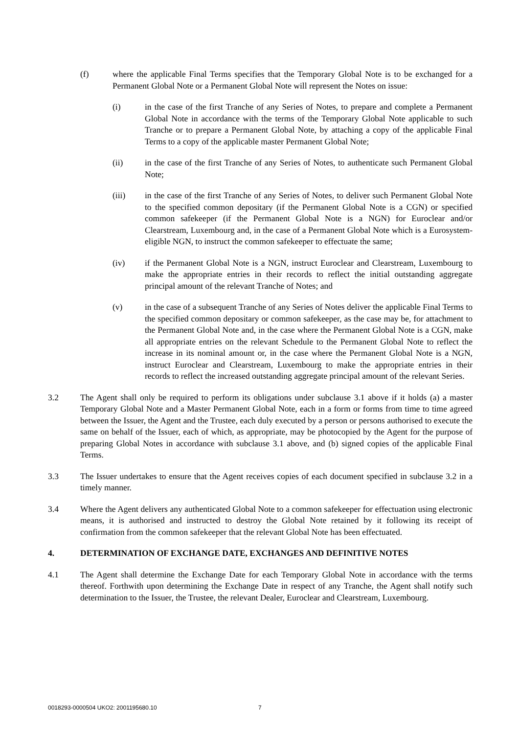(f) where the applicable Final Terms specifies that the Temporary Global Note is to be exchanged for a Permanent Global Note or a Permanent Global Note will represent the Notes on issue:
(i) in the case of the first Tranche of any Series of Notes, to prepare and complete a Permanent Global Note in accordance with the terms of the Temporary Global Note applicable to such Tranche or to prepare a Permanent Global Note, by attaching a copy of the applicable Final Terms to a copy of the applicable master Permanent Global Note;
(ii) in the case of the first Tranche of any Series of Notes, to authenticate such Permanent Global Note;
(iii) in the case of the first Tranche of any Series of Notes, to deliver such Permanent Global Note to the specified common depositary (if the Permanent Global Note is a CGN) or specified common safekeeper (if the Permanent Global Note is a NGN) for Euroclear and/or Clearstream, Luxembourg and, in the case of a Permanent Global Note which is a Eurosystem-eligible NGN, to instruct the common safekeeper to effectuate the same;
(iv) if the Permanent Global Note is a NGN, instruct Euroclear and Clearstream, Luxembourg to make the appropriate entries in their records to reflect the initial outstanding aggregate principal amount of the relevant Tranche of Notes; and
(v) in the case of a subsequent Tranche of any Series of Notes deliver the applicable Final Terms to the specified common depositary or common safekeeper, as the case may be, for attachment to the Permanent Global Note and, in the case where the Permanent Global Note is a CGN, make all appropriate entries on the relevant Schedule to the Permanent Global Note to reflect the increase in its nominal amount or, in the case where the Permanent Global Note is a NGN, instruct Euroclear and Clearstream, Luxembourg to make the appropriate entries in their records to reflect the increased outstanding aggregate principal amount of the relevant Series.
3.2 The Agent shall only be required to perform its obligations under subclause 3.1 above if it holds (a) a master Temporary Global Note and a Master Permanent Global Note, each in a form or forms from time to time agreed between the Issuer, the Agent and the Trustee, each duly executed by a person or persons authorised to execute the same on behalf of the Issuer, each of which, as appropriate, may be photocopied by the Agent for the purpose of preparing Global Notes in accordance with subclause 3.1 above, and (b) signed copies of the applicable Final Terms.
3.3 The Issuer undertakes to ensure that the Agent receives copies of each document specified in subclause 3.2 in a timely manner.
3.4 Where the Agent delivers any authenticated Global Note to a common safekeeper for effectuation using electronic means, it is authorised and instructed to destroy the Global Note retained by it following its receipt of confirmation from the common safekeeper that the relevant Global Note has been effectuated.
4. DETERMINATION OF EXCHANGE DATE, EXCHANGES AND DEFINITIVE NOTES
4.1 The Agent shall determine the Exchange Date for each Temporary Global Note in accordance with the terms thereof. Forthwith upon determining the Exchange Date in respect of any Tranche, the Agent shall notify such determination to the Issuer, the Trustee, the relevant Dealer, Euroclear and Clearstream, Luxembourg.
0018293-0000504 UKO2: 2001195680.10 7